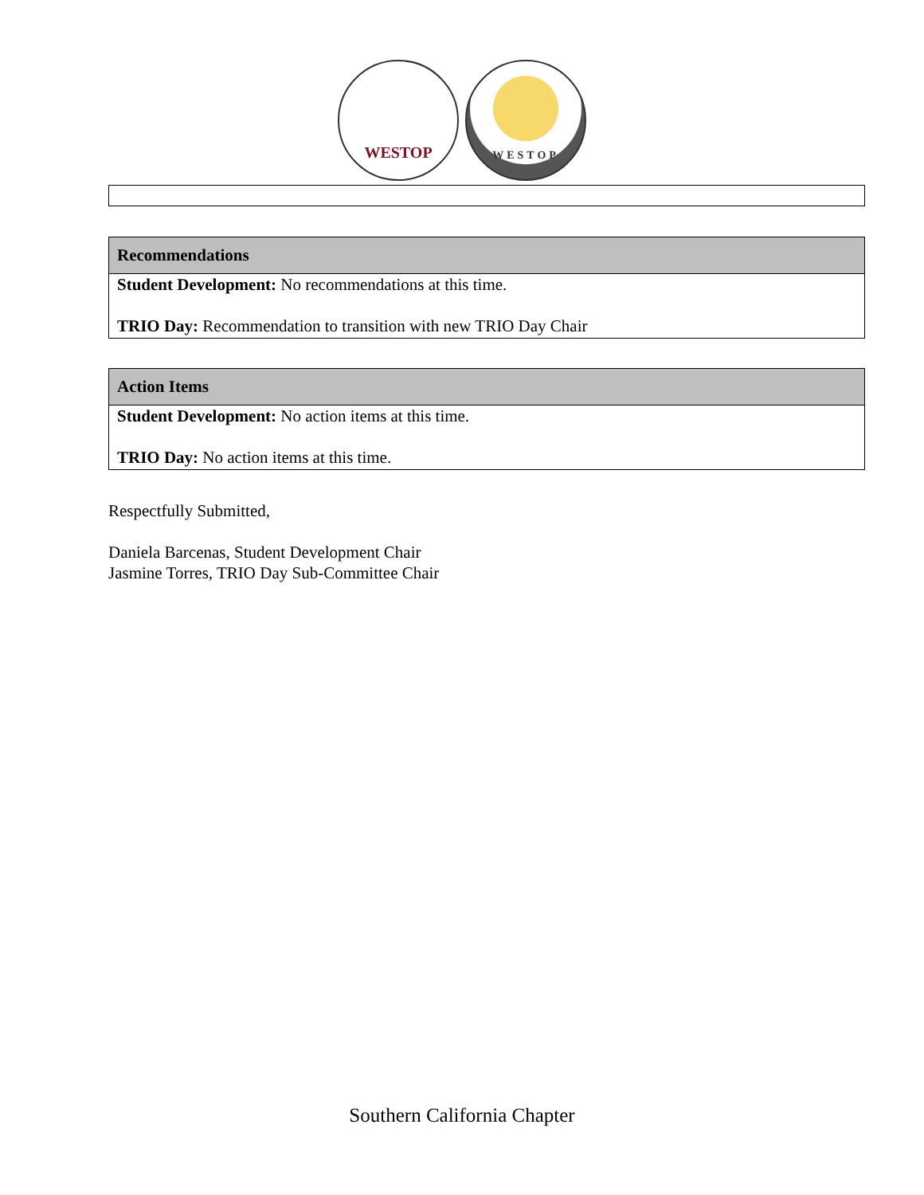WESTOP
WESTOP
| Recommendations |
| --- |
| Student Development: No recommendations at this time. TRIO Day: Recommendation to transition with new TRIO Day Chair |
| Action Items |
| --- |
| Student Development: No action items at this time. TRIO Day: No action items at this time. |
Respectfully Submitted,
Daniela Barcenas, Student Development Chair
Jasmine Torres, TRIO Day Sub-Committee Chair
Southern California Chapter